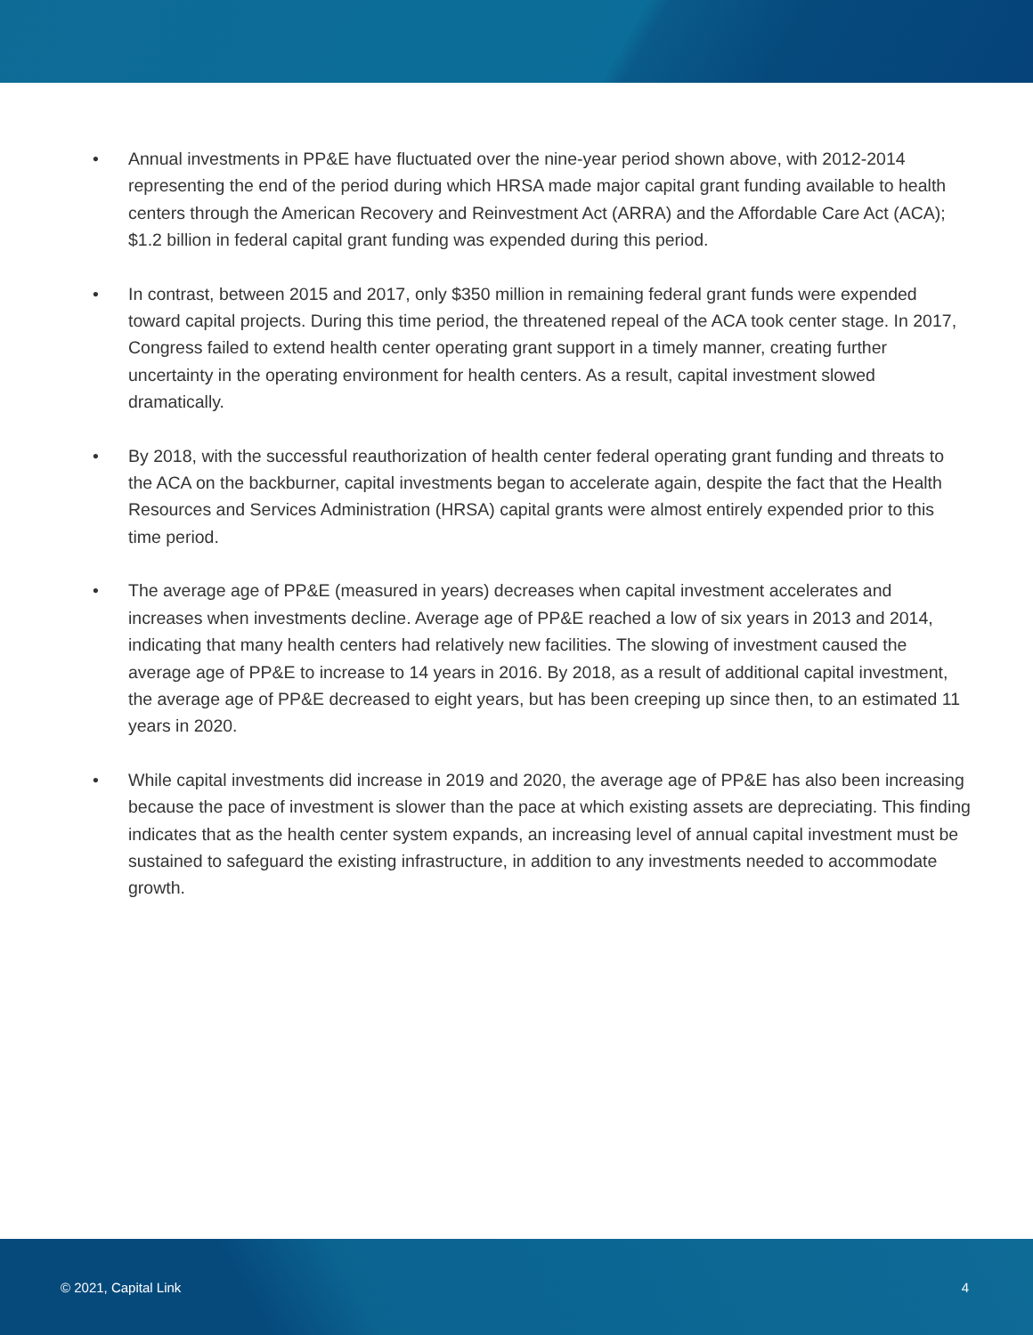• Annual investments in PP&E have fluctuated over the nine-year period shown above, with 2012-2014 representing the end of the period during which HRSA made major capital grant funding available to health centers through the American Recovery and Reinvestment Act (ARRA) and the Affordable Care Act (ACA); $1.2 billion in federal capital grant funding was expended during this period.
• In contrast, between 2015 and 2017, only $350 million in remaining federal grant funds were expended toward capital projects. During this time period, the threatened repeal of the ACA took center stage. In 2017, Congress failed to extend health center operating grant support in a timely manner, creating further uncertainty in the operating environment for health centers. As a result, capital investment slowed dramatically.
• By 2018, with the successful reauthorization of health center federal operating grant funding and threats to the ACA on the backburner, capital investments began to accelerate again, despite the fact that the Health Resources and Services Administration (HRSA) capital grants were almost entirely expended prior to this time period.
• The average age of PP&E (measured in years) decreases when capital investment accelerates and increases when investments decline. Average age of PP&E reached a low of six years in 2013 and 2014, indicating that many health centers had relatively new facilities. The slowing of investment caused the average age of PP&E to increase to 14 years in 2016. By 2018, as a result of additional capital investment, the average age of PP&E decreased to eight years, but has been creeping up since then, to an estimated 11 years in 2020.
• While capital investments did increase in 2019 and 2020, the average age of PP&E has also been increasing because the pace of investment is slower than the pace at which existing assets are depreciating. This finding indicates that as the health center system expands, an increasing level of annual capital investment must be sustained to safeguard the existing infrastructure, in addition to any investments needed to accommodate growth.
© 2021, Capital Link 4